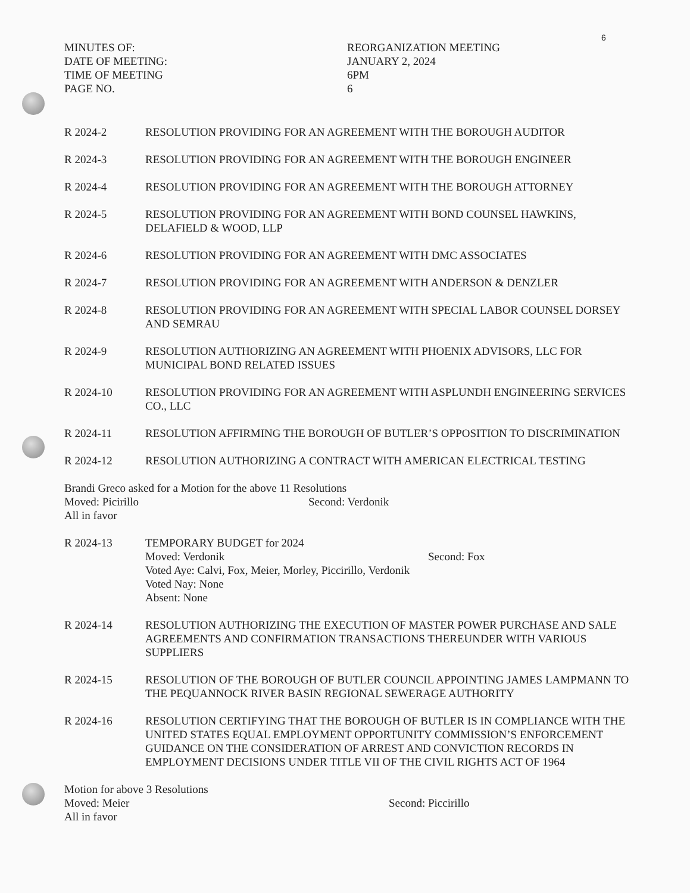6
MINUTES OF:
DATE OF MEETING:
TIME OF MEETING
PAGE NO.
REORGANIZATION MEETING
JANUARY 2, 2024
6PM
6
R 2024-2 RESOLUTION PROVIDING FOR AN AGREEMENT WITH THE BOROUGH AUDITOR
R 2024-3 RESOLUTION PROVIDING FOR AN AGREEMENT WITH THE BOROUGH ENGINEER
R 2024-4 RESOLUTION PROVIDING FOR AN AGREEMENT WITH THE BOROUGH ATTORNEY
R 2024-5 RESOLUTION PROVIDING FOR AN AGREEMENT WITH BOND COUNSEL HAWKINS, DELAFIELD & WOOD, LLP
R 2024-6 RESOLUTION PROVIDING FOR AN AGREEMENT WITH DMC ASSOCIATES
R 2024-7 RESOLUTION PROVIDING FOR AN AGREEMENT WITH ANDERSON & DENZLER
R 2024-8 RESOLUTION PROVIDING FOR AN AGREEMENT WITH SPECIAL LABOR COUNSEL DORSEY AND SEMRAU
R 2024-9 RESOLUTION AUTHORIZING AN AGREEMENT WITH PHOENIX ADVISORS, LLC FOR MUNICIPAL BOND RELATED ISSUES
R 2024-10 RESOLUTION PROVIDING FOR AN AGREEMENT WITH ASPLUNDH ENGINEERING SERVICES CO., LLC
R 2024-11 RESOLUTION AFFIRMING THE BOROUGH OF BUTLER’S OPPOSITION TO DISCRIMINATION
R 2024-12 RESOLUTION AUTHORIZING A CONTRACT WITH AMERICAN ELECTRICAL TESTING
Brandi Greco asked for a Motion for the above 11 Resolutions
Moved: Picirillo Second: Verdonik
All in favor
R 2024-13 TEMPORARY BUDGET for 2024
Moved: Verdonik Second: Fox
Voted Aye: Calvi, Fox, Meier, Morley, Piccirillo, Verdonik
Voted Nay: None
Absent: None
R 2024-14 RESOLUTION AUTHORIZING THE EXECUTION OF MASTER POWER PURCHASE AND SALE AGREEMENTS AND CONFIRMATION TRANSACTIONS THEREUNDER WITH VARIOUS SUPPLIERS
R 2024-15 RESOLUTION OF THE BOROUGH OF BUTLER COUNCIL APPOINTING JAMES LAMPMANN TO THE PEQUANNOCK RIVER BASIN REGIONAL SEWERAGE AUTHORITY
R 2024-16 RESOLUTION CERTIFYING THAT THE BOROUGH OF BUTLER IS IN COMPLIANCE WITH THE UNITED STATES EQUAL EMPLOYMENT OPPORTUNITY COMMISSION’S ENFORCEMENT GUIDANCE ON THE CONSIDERATION OF ARREST AND CONVICTION RECORDS IN EMPLOYMENT DECISIONS UNDER TITLE VII OF THE CIVIL RIGHTS ACT OF 1964
Motion for above 3 Resolutions
Moved: Meier Second: Piccirillo
All in favor